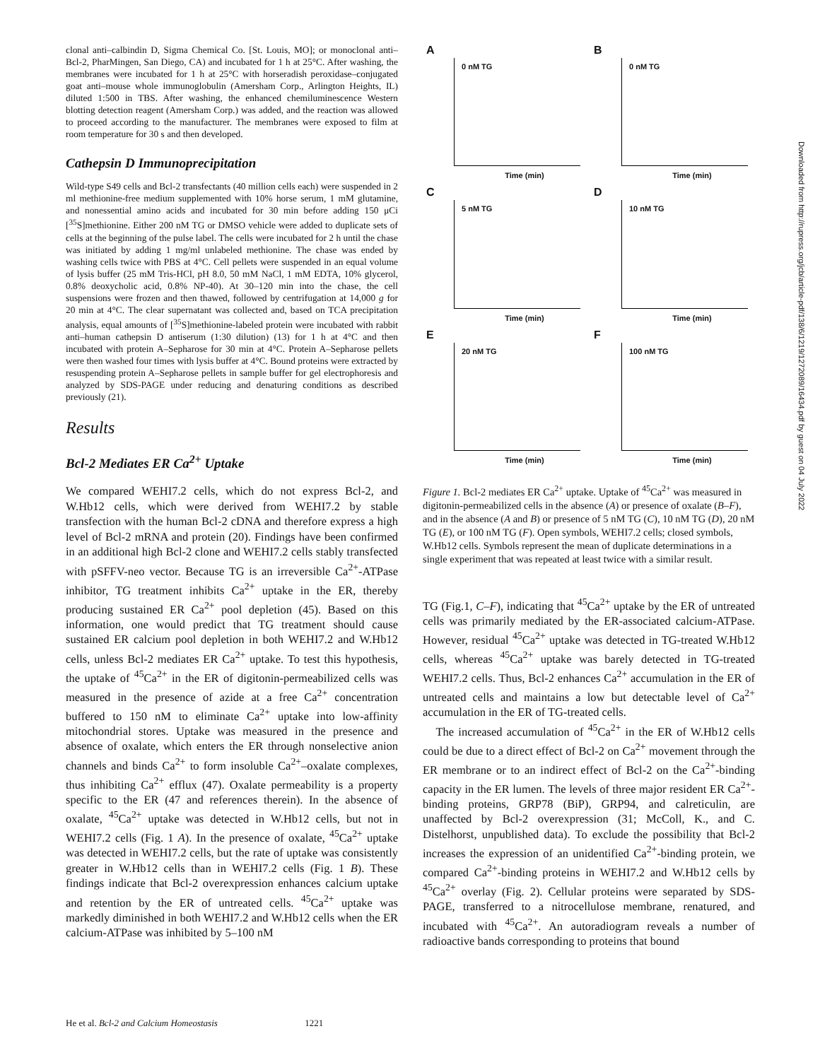clonal anti–calbindin D, Sigma Chemical Co. [St. Louis, MO]; or monoclonal anti–Bcl-2, PharMingen, San Diego, CA) and incubated for 1 h at 25°C. After washing, the membranes were incubated for 1 h at 25°C with horseradish peroxidase–conjugated goat anti–mouse whole immunoglobulin (Amersham Corp., Arlington Heights, IL) diluted 1:500 in TBS. After washing, the enhanced chemiluminescence Western blotting detection reagent (Amersham Corp.) was added, and the reaction was allowed to proceed according to the manufacturer. The membranes were exposed to film at room temperature for 30 s and then developed.
Cathepsin D Immunoprecipitation
Wild-type S49 cells and Bcl-2 transfectants (40 million cells each) were suspended in 2 ml methionine-free medium supplemented with 10% horse serum, 1 mM glutamine, and nonessential amino acids and incubated for 30 min before adding 150 μCi [<sup>35</sup>S]methionine. Either 200 nM TG or DMSO vehicle were added to duplicate sets of cells at the beginning of the pulse label. The cells were incubated for 2 h until the chase was initiated by adding 1 mg/ml unlabeled methionine. The chase was ended by washing cells twice with PBS at 4°C. Cell pellets were suspended in an equal volume of lysis buffer (25 mM Tris-HCl, pH 8.0, 50 mM NaCl, 1 mM EDTA, 10% glycerol, 0.8% deoxycholic acid, 0.8% NP-40). At 30–120 min into the chase, the cell suspensions were frozen and then thawed, followed by centrifugation at 14,000 g for 20 min at 4°C. The clear supernatant was collected and, based on TCA precipitation analysis, equal amounts of [<sup>35</sup>S]methionine-labeled protein were incubated with rabbit anti–human cathepsin D antiserum (1:30 dilution) (13) for 1 h at 4°C and then incubated with protein A–Sepharose for 30 min at 4°C. Protein A–Sepharose pellets were then washed four times with lysis buffer at 4°C. Bound proteins were extracted by resuspending protein A–Sepharose pellets in sample buffer for gel electrophoresis and analyzed by SDS-PAGE under reducing and denaturing conditions as described previously (21).
Results
Bcl-2 Mediates ER Ca<sup>2+</sup> Uptake
We compared WEHI7.2 cells, which do not express Bcl-2, and W.Hb12 cells, which were derived from WEHI7.2 by stable transfection with the human Bcl-2 cDNA and therefore express a high level of Bcl-2 mRNA and protein (20). Findings have been confirmed in an additional high Bcl-2 clone and WEHI7.2 cells stably transfected with pSFFV-neo vector. Because TG is an irreversible Ca<sup>2+</sup>-ATPase inhibitor, TG treatment inhibits Ca<sup>2+</sup> uptake in the ER, thereby producing sustained ER Ca<sup>2+</sup> pool depletion (45). Based on this information, one would predict that TG treatment should cause sustained ER calcium pool depletion in both WEHI7.2 and W.Hb12 cells, unless Bcl-2 mediates ER Ca<sup>2+</sup> uptake. To test this hypothesis, the uptake of <sup>45</sup>Ca<sup>2+</sup> in the ER of digitonin-permeabilized cells was measured in the presence of azide at a free Ca<sup>2+</sup> concentration buffered to 150 nM to eliminate Ca<sup>2+</sup> uptake into low-affinity mitochondrial stores. Uptake was measured in the presence and absence of oxalate, which enters the ER through nonselective anion channels and binds Ca<sup>2+</sup> to form insoluble Ca<sup>2+</sup>–oxalate complexes, thus inhibiting Ca<sup>2+</sup> efflux (47). Oxalate permeability is a property specific to the ER (47 and references therein). In the absence of oxalate, <sup>45</sup>Ca<sup>2+</sup> uptake was detected in W.Hb12 cells, but not in WEHI7.2 cells (Fig. 1 A). In the presence of oxalate, <sup>45</sup>Ca<sup>2+</sup> uptake was detected in WEHI7.2 cells, but the rate of uptake was consistently greater in W.Hb12 cells than in WEHI7.2 cells (Fig. 1 B). These findings indicate that Bcl-2 overexpression enhances calcium uptake and retention by the ER of untreated cells. <sup>45</sup>Ca<sup>2+</sup> uptake was markedly diminished in both WEHI7.2 and W.Hb12 cells when the ER calcium-ATPase was inhibited by 5–100 nM
A
0 nM TG
Time (min)
B
0 nM TG
Time (min)
C
5 nM TG
Time (min)
D
10 nM TG
Time (min)
E
20 nM TG
Time (min)
F
100 nM TG
Time (min)
Figure 1. Bcl-2 mediates ER Ca<sup>2+</sup> uptake. Uptake of <sup>45</sup>Ca<sup>2+</sup> was measured in digitonin-permeabilized cells in the absence (A) or presence of oxalate (B–F), and in the absence (A and B) or presence of 5 nM TG (C), 10 nM TG (D), 20 nM TG (E), or 100 nM TG (F). Open symbols, WEHI7.2 cells; closed symbols, W.Hb12 cells. Symbols represent the mean of duplicate determinations in a single experiment that was repeated at least twice with a similar result.
TG (Fig.1, C–F), indicating that <sup>45</sup>Ca<sup>2+</sup> uptake by the ER of untreated cells was primarily mediated by the ER-associated calcium-ATPase. However, residual <sup>45</sup>Ca<sup>2+</sup> uptake was detected in TG-treated W.Hb12 cells, whereas <sup>45</sup>Ca<sup>2+</sup> uptake was barely detected in TG-treated WEHI7.2 cells. Thus, Bcl-2 enhances Ca<sup>2+</sup> accumulation in the ER of untreated cells and maintains a low but detectable level of Ca<sup>2+</sup> accumulation in the ER of TG-treated cells.
The increased accumulation of <sup>45</sup>Ca<sup>2+</sup> in the ER of W.Hb12 cells could be due to a direct effect of Bcl-2 on Ca<sup>2+</sup> movement through the ER membrane or to an indirect effect of Bcl-2 on the Ca<sup>2+</sup>-binding capacity in the ER lumen. The levels of three major resident ER Ca<sup>2+</sup>-binding proteins, GRP78 (BiP), GRP94, and calreticulin, are unaffected by Bcl-2 overexpression (31; McColl, K., and C. Distelhorst, unpublished data). To exclude the possibility that Bcl-2 increases the expression of an unidentified Ca<sup>2+</sup>-binding protein, we compared Ca<sup>2+</sup>-binding proteins in WEHI7.2 and W.Hb12 cells by <sup>45</sup>Ca<sup>2+</sup> overlay (Fig. 2). Cellular proteins were separated by SDS-PAGE, transferred to a nitrocellulose membrane, renatured, and incubated with <sup>45</sup>Ca<sup>2+</sup>. An autoradiogram reveals a number of radioactive bands corresponding to proteins that bound
He et al. Bcl-2 and Calcium Homeostasis 1221
Downloaded from http://rupress.org/jcb/article-pdf/138/6/1219/1272089/16434.pdf by guest on 04 July 2022